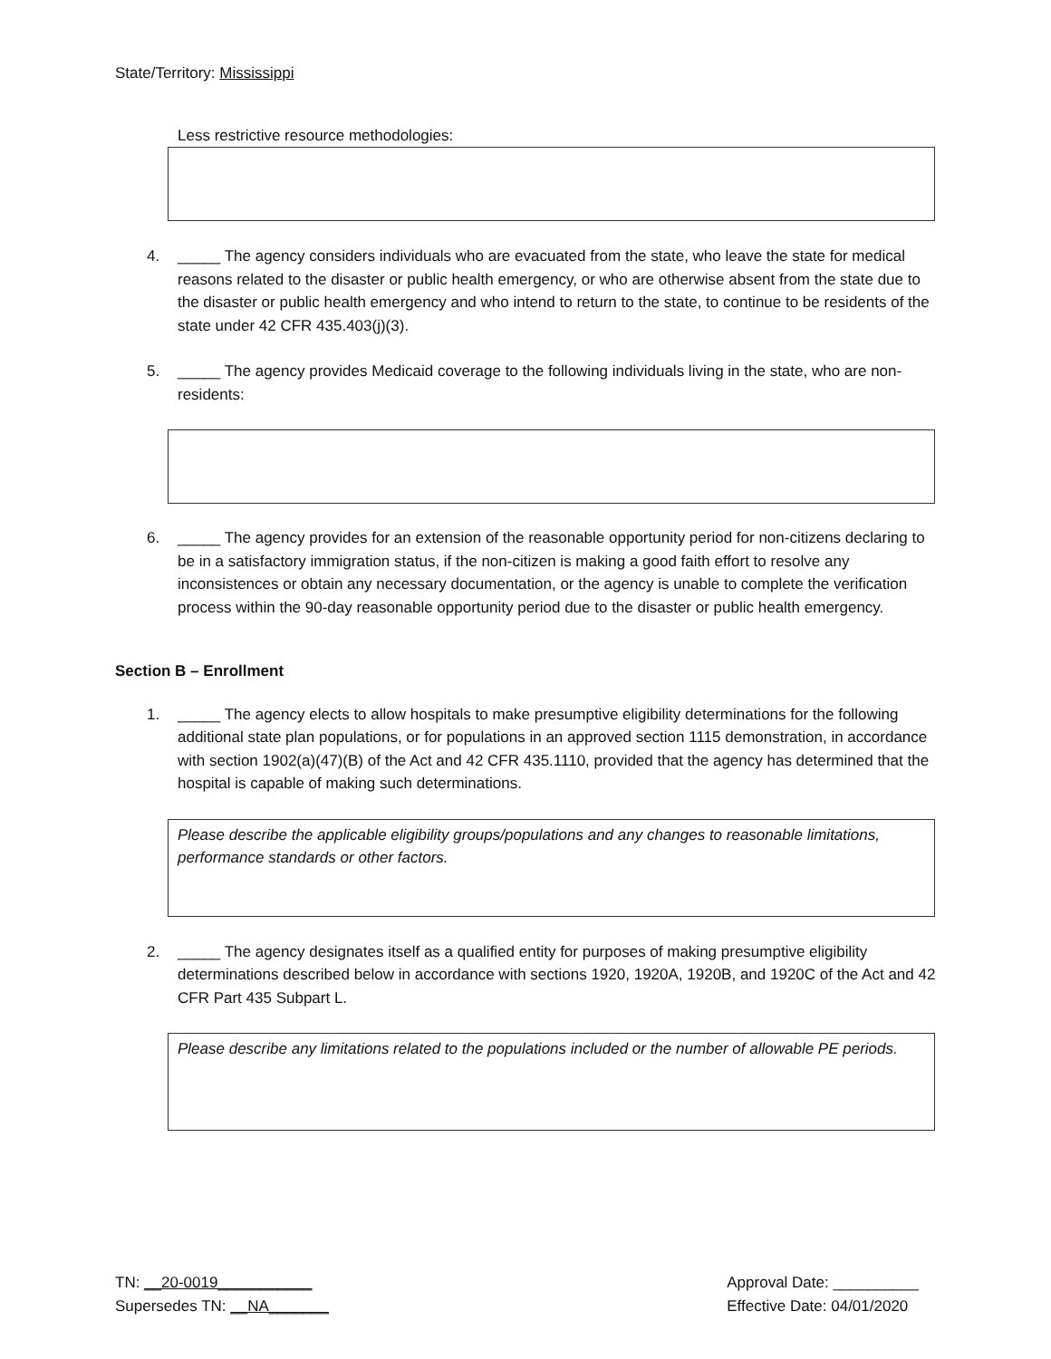State/Territory: Mississippi
Less restrictive resource methodologies:
4. _____ The agency considers individuals who are evacuated from the state, who leave the state for medical reasons related to the disaster or public health emergency, or who are otherwise absent from the state due to the disaster or public health emergency and who intend to return to the state, to continue to be residents of the state under 42 CFR 435.403(j)(3).
5. _____ The agency provides Medicaid coverage to the following individuals living in the state, who are non-residents:
6. _____ The agency provides for an extension of the reasonable opportunity period for non-citizens declaring to be in a satisfactory immigration status, if the non-citizen is making a good faith effort to resolve any inconsistences or obtain any necessary documentation, or the agency is unable to complete the verification process within the 90-day reasonable opportunity period due to the disaster or public health emergency.
Section B – Enrollment
1. _____ The agency elects to allow hospitals to make presumptive eligibility determinations for the following additional state plan populations, or for populations in an approved section 1115 demonstration, in accordance with section 1902(a)(47)(B) of the Act and 42 CFR 435.1110, provided that the agency has determined that the hospital is capable of making such determinations.
Please describe the applicable eligibility groups/populations and any changes to reasonable limitations, performance standards or other factors.
2. _____ The agency designates itself as a qualified entity for purposes of making presumptive eligibility determinations described below in accordance with sections 1920, 1920A, 1920B, and 1920C of the Act and 42 CFR Part 435 Subpart L.
Please describe any limitations related to the populations included or the number of allowable PE periods.
TN: __20-0019___________
Supersedes TN: __NA_______
Approval Date: __________
Effective Date: 04/01/2020